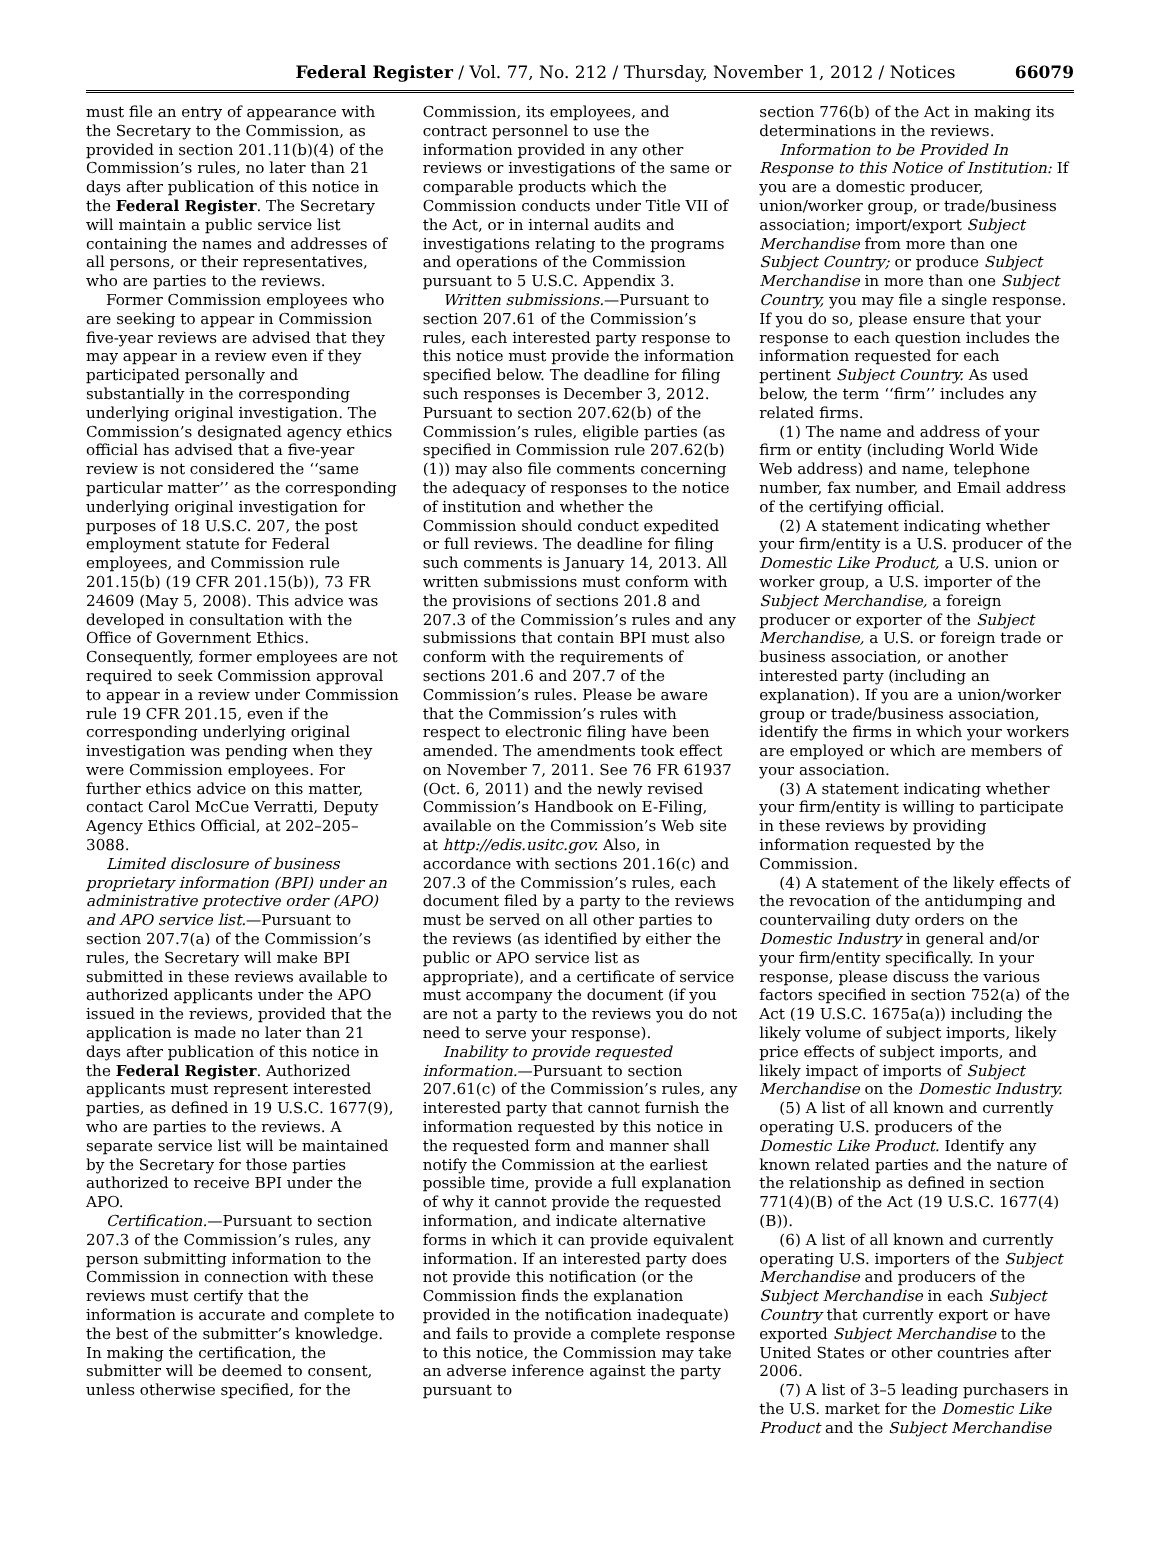Federal Register / Vol. 77, No. 212 / Thursday, November 1, 2012 / Notices 66079
must file an entry of appearance with the Secretary to the Commission, as provided in section 201.11(b)(4) of the Commission’s rules, no later than 21 days after publication of this notice in the Federal Register. The Secretary will maintain a public service list containing the names and addresses of all persons, or their representatives, who are parties to the reviews.
Former Commission employees who are seeking to appear in Commission five-year reviews are advised that they may appear in a review even if they participated personally and substantially in the corresponding underlying original investigation. The Commission’s designated agency ethics official has advised that a five-year review is not considered the ‘‘same particular matter’’ as the corresponding underlying original investigation for purposes of 18 U.S.C. 207, the post employment statute for Federal employees, and Commission rule 201.15(b) (19 CFR 201.15(b)), 73 FR 24609 (May 5, 2008). This advice was developed in consultation with the Office of Government Ethics. Consequently, former employees are not required to seek Commission approval to appear in a review under Commission rule 19 CFR 201.15, even if the corresponding underlying original investigation was pending when they were Commission employees. For further ethics advice on this matter, contact Carol McCue Verratti, Deputy Agency Ethics Official, at 202–205–3088.
Limited disclosure of business proprietary information (BPI) under an administrative protective order (APO) and APO service list.—Pursuant to section 207.7(a) of the Commission’s rules, the Secretary will make BPI submitted in these reviews available to authorized applicants under the APO issued in the reviews, provided that the application is made no later than 21 days after publication of this notice in the Federal Register. Authorized applicants must represent interested parties, as defined in 19 U.S.C. 1677(9), who are parties to the reviews. A separate service list will be maintained by the Secretary for those parties authorized to receive BPI under the APO.
Certification.—Pursuant to section 207.3 of the Commission’s rules, any person submitting information to the Commission in connection with these reviews must certify that the information is accurate and complete to the best of the submitter’s knowledge. In making the certification, the submitter will be deemed to consent, unless otherwise specified, for the
Commission, its employees, and contract personnel to use the information provided in any other reviews or investigations of the same or comparable products which the Commission conducts under Title VII of the Act, or in internal audits and investigations relating to the programs and operations of the Commission pursuant to 5 U.S.C. Appendix 3.
Written submissions.—Pursuant to section 207.61 of the Commission’s rules, each interested party response to this notice must provide the information specified below. The deadline for filing such responses is December 3, 2012. Pursuant to section 207.62(b) of the Commission’s rules, eligible parties (as specified in Commission rule 207.62(b)(1)) may also file comments concerning the adequacy of responses to the notice of institution and whether the Commission should conduct expedited or full reviews. The deadline for filing such comments is January 14, 2013. All written submissions must conform with the provisions of sections 201.8 and 207.3 of the Commission’s rules and any submissions that contain BPI must also conform with the requirements of sections 201.6 and 207.7 of the Commission’s rules. Please be aware that the Commission’s rules with respect to electronic filing have been amended. The amendments took effect on November 7, 2011. See 76 FR 61937 (Oct. 6, 2011) and the newly revised Commission’s Handbook on E-Filing, available on the Commission’s Web site at http://edis.usitc.gov. Also, in accordance with sections 201.16(c) and 207.3 of the Commission’s rules, each document filed by a party to the reviews must be served on all other parties to the reviews (as identified by either the public or APO service list as appropriate), and a certificate of service must accompany the document (if you are not a party to the reviews you do not need to serve your response).
Inability to provide requested information.—Pursuant to section 207.61(c) of the Commission’s rules, any interested party that cannot furnish the information requested by this notice in the requested form and manner shall notify the Commission at the earliest possible time, provide a full explanation of why it cannot provide the requested information, and indicate alternative forms in which it can provide equivalent information. If an interested party does not provide this notification (or the Commission finds the explanation provided in the notification inadequate) and fails to provide a complete response to this notice, the Commission may take an adverse inference against the party pursuant to
section 776(b) of the Act in making its determinations in the reviews.
Information to be Provided In Response to this Notice of Institution: If you are a domestic producer, union/worker group, or trade/business association; import/export Subject Merchandise from more than one Subject Country; or produce Subject Merchandise in more than one Subject Country, you may file a single response. If you do so, please ensure that your response to each question includes the information requested for each pertinent Subject Country. As used below, the term ‘‘firm’’ includes any related firms.
(1) The name and address of your firm or entity (including World Wide Web address) and name, telephone number, fax number, and Email address of the certifying official.
(2) A statement indicating whether your firm/entity is a U.S. producer of the Domestic Like Product, a U.S. union or worker group, a U.S. importer of the Subject Merchandise, a foreign producer or exporter of the Subject Merchandise, a U.S. or foreign trade or business association, or another interested party (including an explanation). If you are a union/worker group or trade/business association, identify the firms in which your workers are employed or which are members of your association.
(3) A statement indicating whether your firm/entity is willing to participate in these reviews by providing information requested by the Commission.
(4) A statement of the likely effects of the revocation of the antidumping and countervailing duty orders on the Domestic Industry in general and/or your firm/entity specifically. In your response, please discuss the various factors specified in section 752(a) of the Act (19 U.S.C. 1675a(a)) including the likely volume of subject imports, likely price effects of subject imports, and likely impact of imports of Subject Merchandise on the Domestic Industry.
(5) A list of all known and currently operating U.S. producers of the Domestic Like Product. Identify any known related parties and the nature of the relationship as defined in section 771(4)(B) of the Act (19 U.S.C. 1677(4)(B)).
(6) A list of all known and currently operating U.S. importers of the Subject Merchandise and producers of the Subject Merchandise in each Subject Country that currently export or have exported Subject Merchandise to the United States or other countries after 2006.
(7) A list of 3–5 leading purchasers in the U.S. market for the Domestic Like Product and the Subject Merchandise